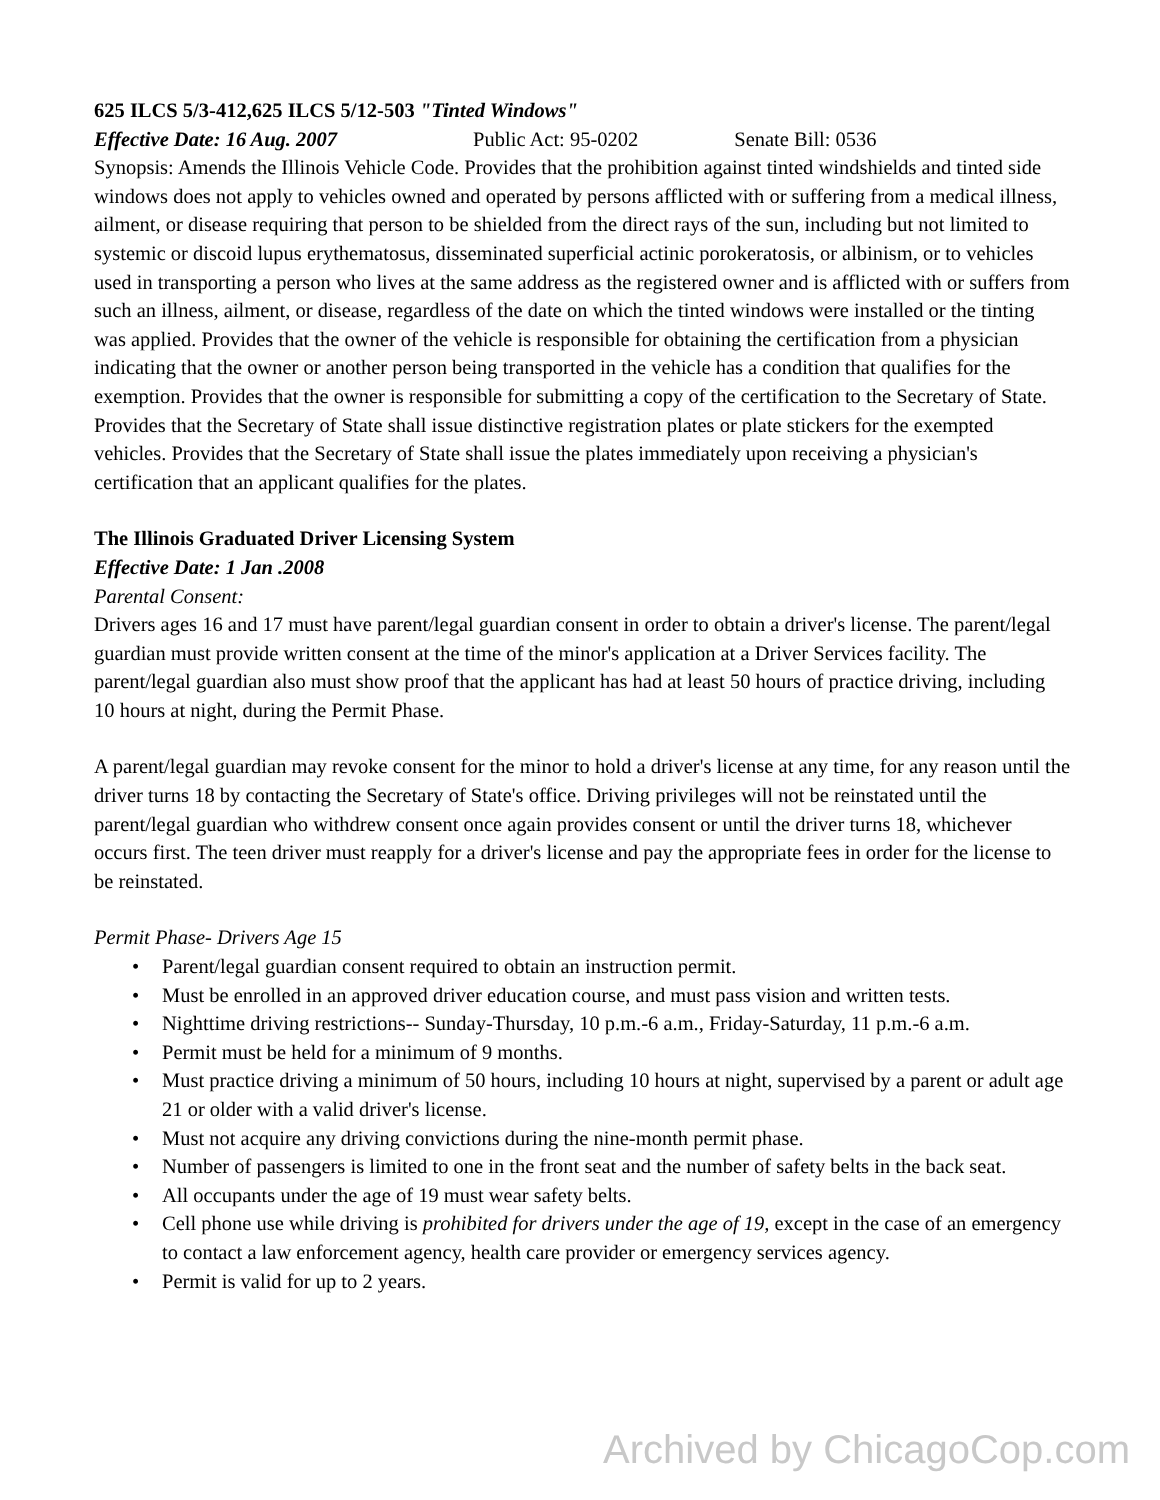625 ILCS 5/3-412,625 ILCS 5/12-503 "Tinted Windows"
Effective Date: 16 Aug. 2007 Public Act: 95-0202 Senate Bill: 0536
Synopsis: Amends the Illinois Vehicle Code. Provides that the prohibition against tinted windshields and tinted side windows does not apply to vehicles owned and operated by persons afflicted with or suffering from a medical illness, ailment, or disease requiring that person to be shielded from the direct rays of the sun, including but not limited to systemic or discoid lupus erythematosus, disseminated superficial actinic porokeratosis, or albinism, or to vehicles used in transporting a person who lives at the same address as the registered owner and is afflicted with or suffers from such an illness, ailment, or disease, regardless of the date on which the tinted windows were installed or the tinting was applied. Provides that the owner of the vehicle is responsible for obtaining the certification from a physician indicating that the owner or another person being transported in the vehicle has a condition that qualifies for the exemption. Provides that the owner is responsible for submitting a copy of the certification to the Secretary of State. Provides that the Secretary of State shall issue distinctive registration plates or plate stickers for the exempted vehicles. Provides that the Secretary of State shall issue the plates immediately upon receiving a physician's certification that an applicant qualifies for the plates.
The Illinois Graduated Driver Licensing System
Effective Date: 1 Jan .2008
Parental Consent:
Drivers ages 16 and 17 must have parent/legal guardian consent in order to obtain a driver's license. The parent/legal guardian must provide written consent at the time of the minor's application at a Driver Services facility. The parent/legal guardian also must show proof that the applicant has had at least 50 hours of practice driving, including 10 hours at night, during the Permit Phase.
A parent/legal guardian may revoke consent for the minor to hold a driver's license at any time, for any reason until the driver turns 18 by contacting the Secretary of State's office. Driving privileges will not be reinstated until the parent/legal guardian who withdrew consent once again provides consent or until the driver turns 18, whichever occurs first. The teen driver must reapply for a driver's license and pay the appropriate fees in order for the license to be reinstated.
Permit Phase- Drivers Age 15
• Parent/legal guardian consent required to obtain an instruction permit.
• Must be enrolled in an approved driver education course, and must pass vision and written tests.
• Nighttime driving restrictions-- Sunday-Thursday, 10 p.m.-6 a.m., Friday-Saturday, 11 p.m.-6 a.m.
• Permit must be held for a minimum of 9 months.
• Must practice driving a minimum of 50 hours, including 10 hours at night, supervised by a parent or adult age 21 or older with a valid driver's license.
• Must not acquire any driving convictions during the nine-month permit phase.
• Number of passengers is limited to one in the front seat and the number of safety belts in the back seat.
• All occupants under the age of 19 must wear safety belts.
• Cell phone use while driving is prohibited for drivers under the age of 19, except in the case of an emergency to contact a law enforcement agency, health care provider or emergency services agency.
• Permit is valid for up to 2 years.
Archived by ChicagoCop.com